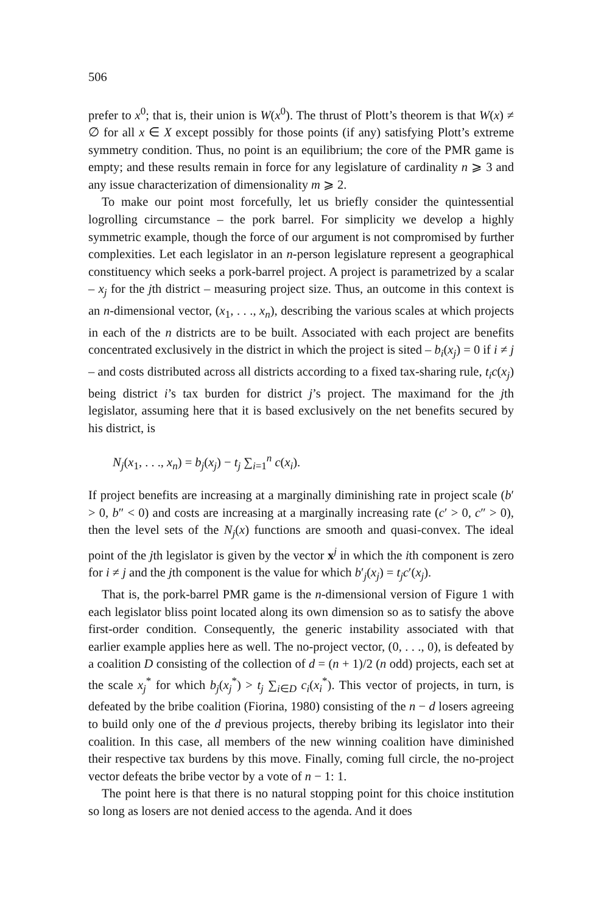506
prefer to x<sup>0</sup>; that is, their union is W(x<sup>0</sup>). The thrust of Plott’s theorem is that W(x) ≠ ∅ for all x ∈ X except possibly for those points (if any) satisfying Plott’s extreme symmetry condition. Thus, no point is an equilibrium; the core of the PMR game is empty; and these results remain in force for any legislature of cardinality n ⩾ 3 and any issue characterization of dimensionality m ⩾ 2.
To make our point most forcefully, let us briefly consider the quintessential logrolling circumstance – the pork barrel. For simplicity we develop a highly symmetric example, though the force of our argument is not compromised by further complexities. Let each legislator in an n-person legislature represent a geographical constituency which seeks a pork-barrel project. A project is parametrized by a scalar – x<sub>j</sub> for the jth district – measuring project size. Thus, an outcome in this context is an n-dimensional vector, (x<sub>1</sub>, . . ., x<sub>n</sub>), describing the various scales at which projects in each of the n districts are to be built. Associated with each project are benefits concentrated exclusively in the district in which the project is sited – b<sub>i</sub>(x<sub>j</sub>) = 0 if i ≠ j – and costs distributed across all districts according to a fixed tax-sharing rule, t<sub>i</sub>c(x<sub>j</sub>) being district i’s tax burden for district j’s project. The maximand for the jth legislator, assuming here that it is based exclusively on the net benefits secured by his district, is
N<sub>j</sub>(x<sub>1</sub>, . . ., x<sub>n</sub>) = b<sub>j</sub>(x<sub>j</sub>) − t<sub>j</sub> ∑<sub>i=1</sub><sup>n</sup> c(x<sub>i</sub>).
If project benefits are increasing at a marginally diminishing rate in project scale (b′ > 0, b″ < 0) and costs are increasing at a marginally increasing rate (c′ > 0, c″ > 0), then the level sets of the N<sub>j</sub>(x) functions are smooth and quasi-convex. The ideal point of the jth legislator is given by the vector x<sup>j</sup> in which the ith component is zero for i ≠ j and the jth component is the value for which b′<sub>j</sub>(x<sub>j</sub>) = t<sub>j</sub>c′(x<sub>j</sub>).
That is, the pork-barrel PMR game is the n-dimensional version of Figure 1 with each legislator bliss point located along its own dimension so as to satisfy the above first-order condition. Consequently, the generic instability associated with that earlier example applies here as well. The no-project vector, (0, . . ., 0), is defeated by a coalition D consisting of the collection of d = (n + 1)/2 (n odd) projects, each set at the scale x<sub>j</sub><sup>*</sup> for which b<sub>j</sub>(x<sub>j</sub><sup>*</sup>) > t<sub>j</sub> ∑<sub>i∈D</sub> c<sub>i</sub>(x<sub>i</sub><sup>*</sup>). This vector of projects, in turn, is defeated by the bribe coalition (Fiorina, 1980) consisting of the n − d losers agreeing to build only one of the d previous projects, thereby bribing its legislator into their coalition. In this case, all members of the new winning coalition have diminished their respective tax burdens by this move. Finally, coming full circle, the no-project vector defeats the bribe vector by a vote of n − 1: 1.
The point here is that there is no natural stopping point for this choice institution so long as losers are not denied access to the agenda. And it does